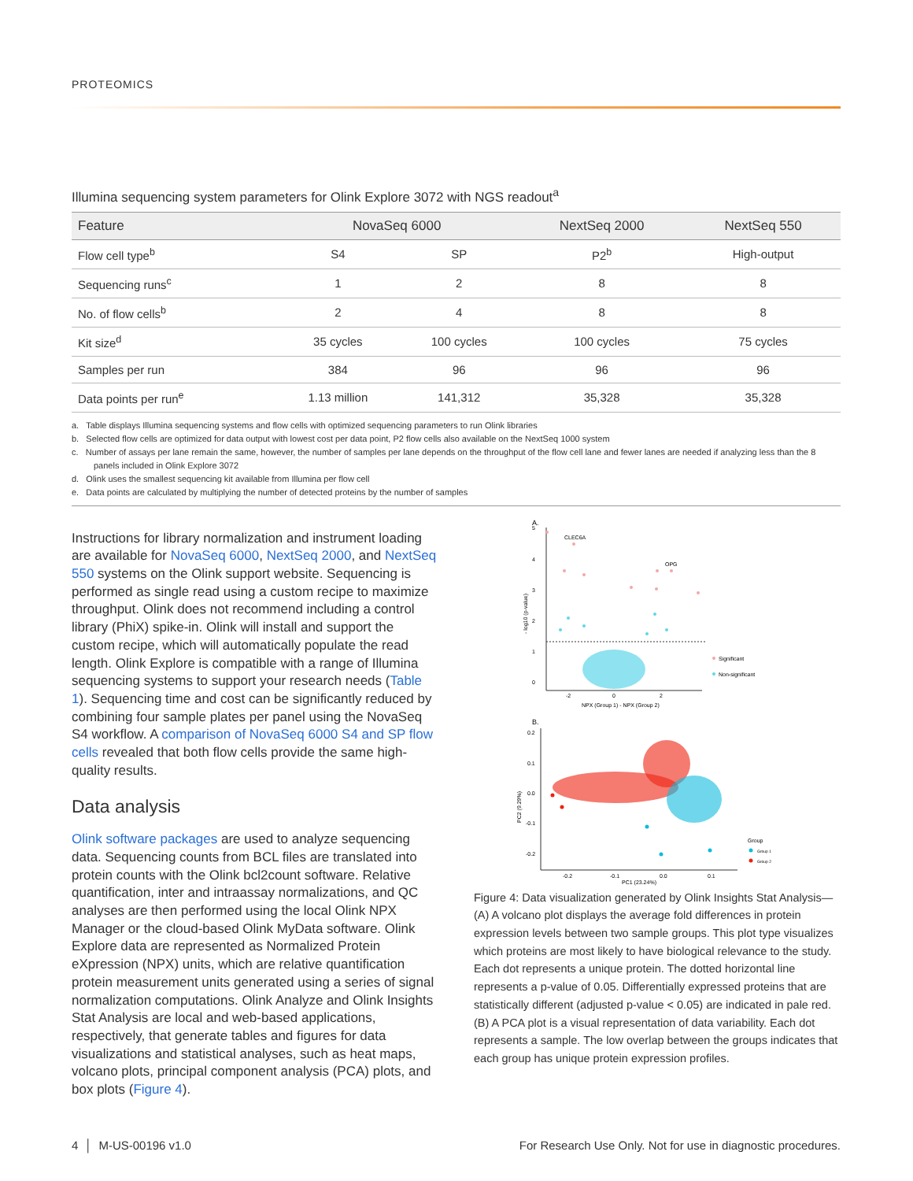PROTEOMICS
Illumina sequencing system parameters for Olink Explore 3072 with NGS readout<sup>a</sup>
| Feature | NovaSeq 6000 | | NextSeq 2000 | NextSeq 550 |
| --- | --- | --- | --- | --- |
| Flow cell type<sup>b</sup> | S4 | SP | P2<sup>b</sup> | High-output |
| Sequencing runs<sup>c</sup> | 1 | 2 | 8 | 8 |
| No. of flow cells<sup>b</sup> | 2 | 4 | 8 | 8 |
| Kit size<sup>d</sup> | 35 cycles | 100 cycles | 100 cycles | 75 cycles |
| Samples per run | 384 | 96 | 96 | 96 |
| Data points per run<sup>e</sup> | 1.13 million | 141,312 | 35,328 | 35,328 |
a. Table displays Illumina sequencing systems and flow cells with optimized sequencing parameters to run Olink libraries
b. Selected flow cells are optimized for data output with lowest cost per data point, P2 flow cells also available on the NextSeq 1000 system
c. Number of assays per lane remain the same, however, the number of samples per lane depends on the throughput of the flow cell lane and fewer lanes are needed if analyzing less than the 8 panels included in Olink Explore 3072
d. Olink uses the smallest sequencing kit available from Illumina per flow cell
e. Data points are calculated by multiplying the number of detected proteins by the number of samples
Instructions for library normalization and instrument loading are available for NovaSeq 6000, NextSeq 2000, and NextSeq 550 systems on the Olink support website. Sequencing is performed as single read using a custom recipe to maximize throughput. Olink does not recommend including a control library (PhiX) spike-in. Olink will install and support the custom recipe, which will automatically populate the read length. Olink Explore is compatible with a range of Illumina sequencing systems to support your research needs (Table 1). Sequencing time and cost can be significantly reduced by combining four sample plates per panel using the NovaSeq S4 workflow. A comparison of NovaSeq 6000 S4 and SP flow cells revealed that both flow cells provide the same high-quality results.
Data analysis
Olink software packages are used to analyze sequencing data. Sequencing counts from BCL files are translated into protein counts with the Olink bcl2count software. Relative quantification, inter and intraassay normalizations, and QC analyses are then performed using the local Olink NPX Manager or the cloud-based Olink MyData software. Olink Explore data are represented as Normalized Protein eXpression (NPX) units, which are relative quantification protein measurement units generated using a series of signal normalization computations. Olink Analyze and Olink Insights Stat Analysis are local and web-based applica­tions, respectively, that generate tables and figures for data visualizations and statistical analyses, such as heat maps, volcano plots, principal component analysis (PCA) plots, and box plots (Figure 4).
A.
5
4
3
2
1
0
- log10 (p-value)
CLEC6A
OPG
-2
0
2
NPX (Group 1) - NPX (Group 2)
Significant
Non-significant
B.
0.2
0.1
0.0
-0.1
-0.2
PC2 (9.29%)
-0.2
-0.1
0.0
0.1
PC1 (23.24%)
Group
Group 1
Group 2
Figure 4: Data visualization generated by Olink Insights Stat Analysis—(A) A volcano plot displays the average fold differences in protein expression levels between two sample groups. This plot type visualizes which proteins are most likely to have biological relevance to the study. Each dot represents a unique protein. The dotted horizontal line represents a p-value of 0.05. Differentially expressed proteins that are statistically different (adjusted p-value < 0.05) are indicated in pale red. (B) A PCA plot is a visual repre­sentation of data variability. Each dot represents a sample. The low overlap between the groups indicates that each group has unique protein expression profiles.
4 │ M-US-00196 v1.0 For Research Use Only. Not for use in diagnostic procedures.